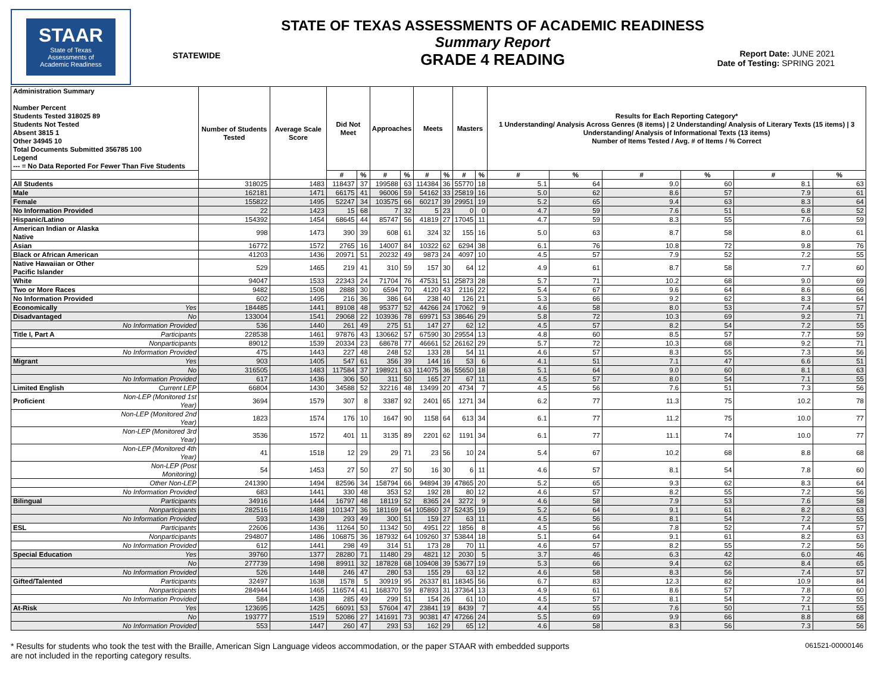STAAR
State of Texas
Assessments of
Academic Readiness
STATEWIDE
STATE OF TEXAS ASSESSMENTS OF ACADEMIC READINESS
Summary Report
GRADE 4 READING
Report Date: JUNE 2021
Date of Testing: SPRING 2021
| Administration Summary Number Percent Students Tested 318025 89 Students Not Tested Absent 3815 1 Other 34945 10 Total Documents Submitted 356785 100 Legend --- = No Data Reported For Fewer Than Five Students | | Number of Students Tested | Average Scale Score | Did Not Meet | | Approaches | | Meets | | Masters | | Results for Each Reporting Category* 1 Understanding/ Analysis Across Genres (8 items) / 2 Understanding/ Analysis of Literary Texts (15 items) / 3 Understanding/ Analysis of Informational Texts (13 items) Number of Items Tested / Avg. # of Items / % Correct | | | | | |
| --- | --- | --- | --- | --- | --- | --- | --- | --- | --- | --- | --- | --- | --- | --- | --- | --- | --- |
| | | | | # | % | # | % | # | % | # | % | # | % | # | % | # | % |
| All Students | | 318025 | 1483 | 118437 | 37 | 199588 | 63 | 114384 | 36 | 55770 | 18 | 5.1 | 64 | 9.0 | 60 | 8.1 | 63 |
| Male | | 162181 | 1471 | 66175 | 41 | 96006 | 59 | 54162 | 33 | 25819 | 16 | 5.0 | 62 | 8.6 | 57 | 7.9 | 61 |
| Female | | 155822 | 1495 | 52247 | 34 | 103575 | 66 | 60217 | 39 | 29951 | 19 | 5.2 | 65 | 9.4 | 63 | 8.3 | 64 |
| No Information Provided | | 22 | 1423 | 15 | 68 | 7 | 32 | 5 | 23 | 0 | 0 | 4.7 | 59 | 7.6 | 51 | 6.8 | 52 |
| Hispanic/Latino | | 154392 | 1454 | 68645 | 44 | 85747 | 56 | 41819 | 27 | 17045 | 11 | 4.7 | 59 | 8.3 | 55 | 7.6 | 59 |
| American Indian or Alaska Native | | 998 | 1473 | 390 | 39 | 608 | 61 | 324 | 32 | 155 | 16 | 5.0 | 63 | 8.7 | 58 | 8.0 | 61 |
| Asian | | 16772 | 1572 | 2765 | 16 | 14007 | 84 | 10322 | 62 | 6294 | 38 | 6.1 | 76 | 10.8 | 72 | 9.8 | 76 |
| Black or African American | | 41203 | 1436 | 20971 | 51 | 20232 | 49 | 9873 | 24 | 4097 | 10 | 4.5 | 57 | 7.9 | 52 | 7.2 | 55 |
| Native Hawaiian or Other Pacific Islander | | 529 | 1465 | 219 | 41 | 310 | 59 | 157 | 30 | 64 | 12 | 4.9 | 61 | 8.7 | 58 | 7.7 | 60 |
| White | | 94047 | 1533 | 22343 | 24 | 71704 | 76 | 47531 | 51 | 25873 | 28 | 5.7 | 71 | 10.2 | 68 | 9.0 | 69 |
| Two or More Races | | 9482 | 1508 | 2888 | 30 | 6594 | 70 | 4120 | 43 | 2116 | 22 | 5.4 | 67 | 9.6 | 64 | 8.6 | 66 |
| No Information Provided | | 602 | 1495 | 216 | 36 | 386 | 64 | 238 | 40 | 126 | 21 | 5.3 | 66 | 9.2 | 62 | 8.3 | 64 |
| Economically | Yes | 184485 | 1441 | 89108 | 48 | 95377 | 52 | 44266 | 24 | 17062 | 9 | 4.6 | 58 | 8.0 | 53 | 7.4 | 57 |
| Disadvantaged | No | 133004 | 1541 | 29068 | 22 | 103936 | 78 | 69971 | 53 | 38646 | 29 | 5.8 | 72 | 10.3 | 69 | 9.2 | 71 |
| | No Information Provided | 536 | 1440 | 261 | 49 | 275 | 51 | 147 | 27 | 62 | 12 | 4.5 | 57 | 8.2 | 54 | 7.2 | 55 |
| Title I, Part A | Participants | 228538 | 1461 | 97876 | 43 | 130662 | 57 | 67590 | 30 | 29554 | 13 | 4.8 | 60 | 8.5 | 57 | 7.7 | 59 |
| | Nonparticipants | 89012 | 1539 | 20334 | 23 | 68678 | 77 | 46661 | 52 | 26162 | 29 | 5.7 | 72 | 10.3 | 68 | 9.2 | 71 |
| | No Information Provided | 475 | 1443 | 227 | 48 | 248 | 52 | 133 | 28 | 54 | 11 | 4.6 | 57 | 8.3 | 55 | 7.3 | 56 |
| Migrant | Yes | 903 | 1405 | 547 | 61 | 356 | 39 | 144 | 16 | 53 | 6 | 4.1 | 51 | 7.1 | 47 | 6.6 | 51 |
| | No | 316505 | 1483 | 117584 | 37 | 198921 | 63 | 114075 | 36 | 55650 | 18 | 5.1 | 64 | 9.0 | 60 | 8.1 | 63 |
| | No Information Provided | 617 | 1436 | 306 | 50 | 311 | 50 | 165 | 27 | 67 | 11 | 4.5 | 57 | 8.0 | 54 | 7.1 | 55 |
| Limited English | Current LEP | 66804 | 1430 | 34588 | 52 | 32216 | 48 | 13499 | 20 | 4734 | 7 | 4.5 | 56 | 7.6 | 51 | 7.3 | 56 |
| Proficient | Non-LEP (Monitored 1st Year) | 3694 | 1579 | 307 | 8 | 3387 | 92 | 2401 | 65 | 1271 | 34 | 6.2 | 77 | 11.3 | 75 | 10.2 | 78 |
| | Non-LEP (Monitored 2nd Year) | 1823 | 1574 | 176 | 10 | 1647 | 90 | 1158 | 64 | 613 | 34 | 6.1 | 77 | 11.2 | 75 | 10.0 | 77 |
| | Non-LEP (Monitored 3rd Year) | 3536 | 1572 | 401 | 11 | 3135 | 89 | 2201 | 62 | 1191 | 34 | 6.1 | 77 | 11.1 | 74 | 10.0 | 77 |
| | Non-LEP (Monitored 4th Year) | 41 | 1518 | 12 | 29 | 29 | 71 | 23 | 56 | 10 | 24 | 5.4 | 67 | 10.2 | 68 | 8.8 | 68 |
| | Non-LEP (Post Monitoring) | 54 | 1453 | 27 | 50 | 27 | 50 | 16 | 30 | 6 | 11 | 4.6 | 57 | 8.1 | 54 | 7.8 | 60 |
| | Other Non-LEP | 241390 | 1494 | 82596 | 34 | 158794 | 66 | 94894 | 39 | 47865 | 20 | 5.2 | 65 | 9.3 | 62 | 8.3 | 64 |
| | No Information Provided | 683 | 1441 | 330 | 48 | 353 | 52 | 192 | 28 | 80 | 12 | 4.6 | 57 | 8.2 | 55 | 7.2 | 56 |
| Bilingual | Participants | 34916 | 1444 | 16797 | 48 | 18119 | 52 | 8365 | 24 | 3272 | 9 | 4.6 | 58 | 7.9 | 53 | 7.6 | 58 |
| | Nonparticipants | 282516 | 1488 | 101347 | 36 | 181169 | 64 | 105860 | 37 | 52435 | 19 | 5.2 | 64 | 9.1 | 61 | 8.2 | 63 |
| | No Information Provided | 593 | 1439 | 293 | 49 | 300 | 51 | 159 | 27 | 63 | 11 | 4.5 | 56 | 8.1 | 54 | 7.2 | 55 |
| ESL | Participants | 22606 | 1436 | 11264 | 50 | 11342 | 50 | 4951 | 22 | 1856 | 8 | 4.5 | 56 | 7.8 | 52 | 7.4 | 57 |
| | Nonparticipants | 294807 | 1486 | 106875 | 36 | 187932 | 64 | 109260 | 37 | 53844 | 18 | 5.1 | 64 | 9.1 | 61 | 8.2 | 63 |
| | No Information Provided | 612 | 1441 | 298 | 49 | 314 | 51 | 173 | 28 | 70 | 11 | 4.6 | 57 | 8.2 | 55 | 7.2 | 56 |
| Special Education | Yes | 39760 | 1377 | 28280 | 71 | 11480 | 29 | 4821 | 12 | 2030 | 5 | 3.7 | 46 | 6.3 | 42 | 6.0 | 46 |
| | No | 277739 | 1498 | 89911 | 32 | 187828 | 68 | 109408 | 39 | 53677 | 19 | 5.3 | 66 | 9.4 | 62 | 8.4 | 65 |
| | No Information Provided | 526 | 1448 | 246 | 47 | 280 | 53 | 155 | 29 | 63 | 12 | 4.6 | 58 | 8.3 | 56 | 7.4 | 57 |
| Gifted/Talented | Participants | 32497 | 1638 | 1578 | 5 | 30919 | 95 | 26337 | 81 | 18345 | 56 | 6.7 | 83 | 12.3 | 82 | 10.9 | 84 |
| | Nonparticipants | 284944 | 1465 | 116574 | 41 | 168370 | 59 | 87893 | 31 | 37364 | 13 | 4.9 | 61 | 8.6 | 57 | 7.8 | 60 |
| | No Information Provided | 584 | 1438 | 285 | 49 | 299 | 51 | 154 | 26 | 61 | 10 | 4.5 | 57 | 8.1 | 54 | 7.2 | 55 |
| At-Risk | Yes | 123695 | 1425 | 66091 | 53 | 57604 | 47 | 23841 | 19 | 8439 | 7 | 4.4 | 55 | 7.6 | 50 | 7.1 | 55 |
| | No | 193777 | 1519 | 52086 | 27 | 141691 | 73 | 90381 | 47 | 47266 | 24 | 5.5 | 69 | 9.9 | 66 | 8.8 | 68 |
| | No Information Provided | 553 | 1447 | 260 | 47 | 293 | 53 | 162 | 29 | 65 | 12 | 4.6 | 58 | 8.3 | 56 | 7.3 | 56 |
* Results for students who took the test with the Braille, American Sign Language videos accommodation, or the paper STAAR with embedded supports
are not included in the reporting category results.
061521-00000146